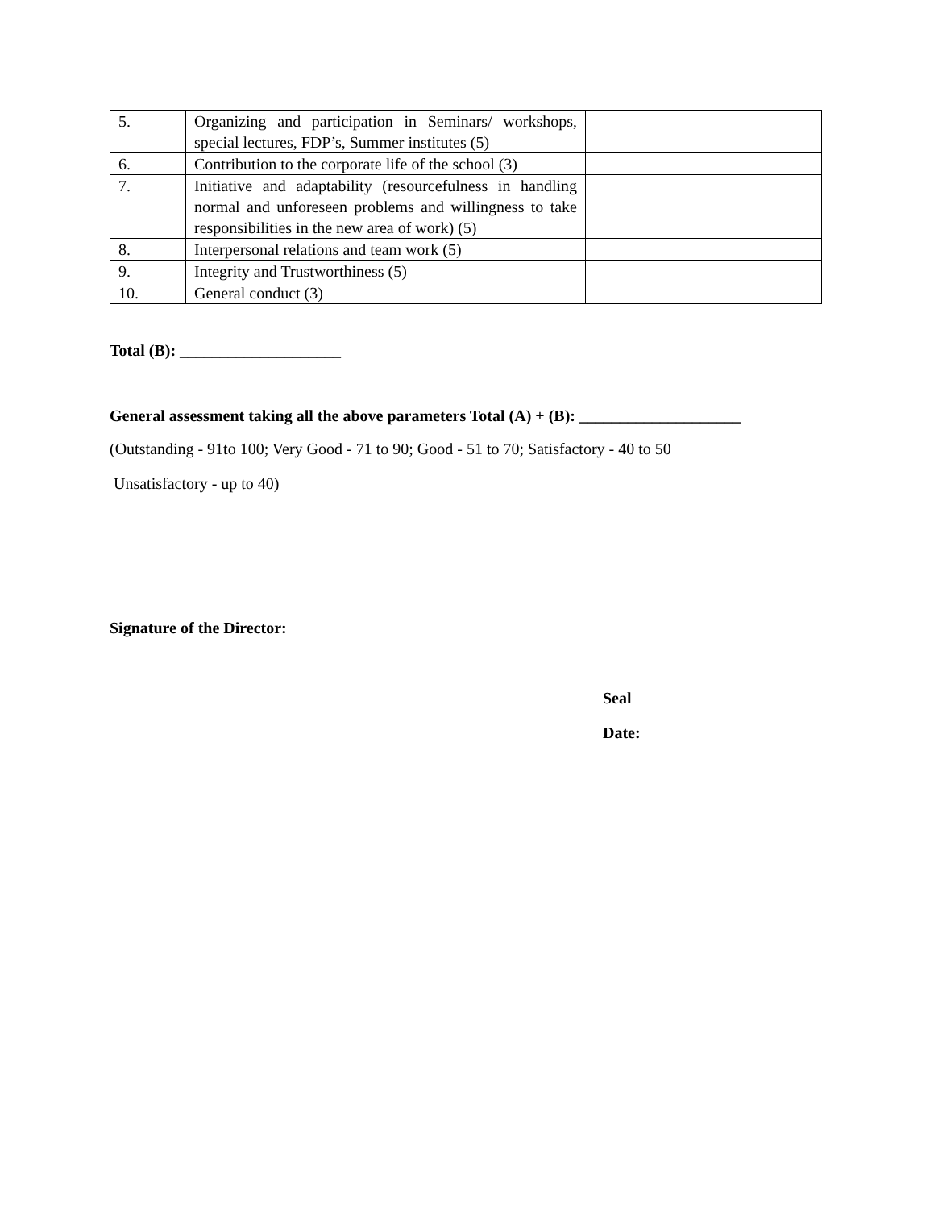| 5. | Organizing and participation in Seminars/ workshops, special lectures, FDP’s, Summer institutes (5) | |
| 6. | Contribution to the corporate life of the school (3) | |
| 7. | Initiative and adaptability (resourcefulness in handling normal and unforeseen problems and willingness to take responsibilities in the new area of work) (5) | |
| 8. | Interpersonal relations and team work (5) | |
| 9. | Integrity and Trustworthiness (5) | |
| 10. | General conduct (3) | |
Total (B): ____________________
General assessment taking all the above parameters Total (A) + (B): ____________________
(Outstanding - 91to 100; Very Good - 71 to 90; Good - 51 to 70; Satisfactory - 40 to 50
Unsatisfactory - up to 40)
Signature of the Director:
Seal
Date: